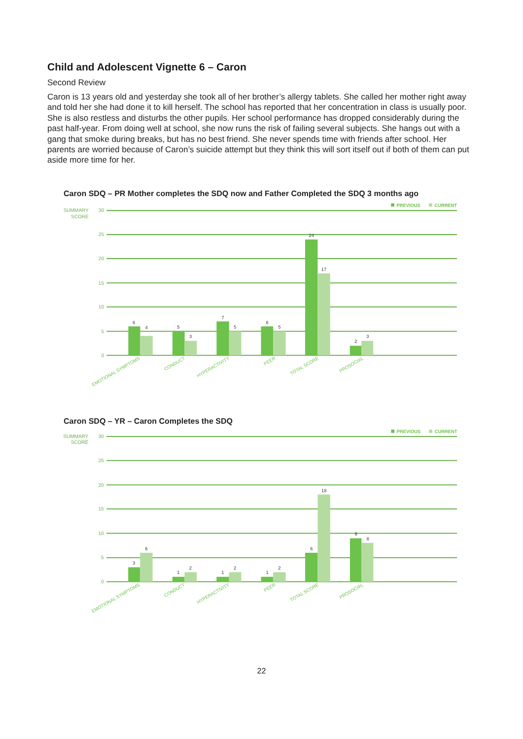Child and Adolescent Vignette 6 – Caron
Second Review
Caron is 13 years old and yesterday she took all of her brother’s allergy tablets. She called her mother right away and told her she had done it to kill herself. The school has reported that her concentration in class is usually poor. She is also restless and disturbs the other pupils. Her school performance has dropped considerably during the past half-year. From doing well at school, she now runs the risk of failing several subjects. She hangs out with a gang that smoke during breaks, but has no best friend. She never spends time with friends after school. Her parents are worried because of Caron’s suicide attempt but they think this will sort itself out if both of them can put aside more time for her.
Caron SDQ – PR Mother completes the SDQ now and Father Completed the SDQ 3 months ago
SUMMARY
SCORE
30
25
20
15
10
5
0
PREVIOUS
CURRENT
6
4
5
3
7
5
6
5
24
17
2
3
EMOTIONAL SYMPTOMS
CONDUCT
HYPERACTIVITY
PEER
TOTAL SCORE
PROSOCIAL
Caron SDQ – YR – Caron Completes the SDQ
SUMMARY
SCORE
30
25
20
15
10
5
0
PREVIOUS
CURRENT
3
6
1
2
1
2
1
2
6
18
9
8
EMOTIONAL SYMPTOMS
CONDUCT
HYPERACTIVITY
PEER
TOTAL SCORE
PROSOCIAL
22